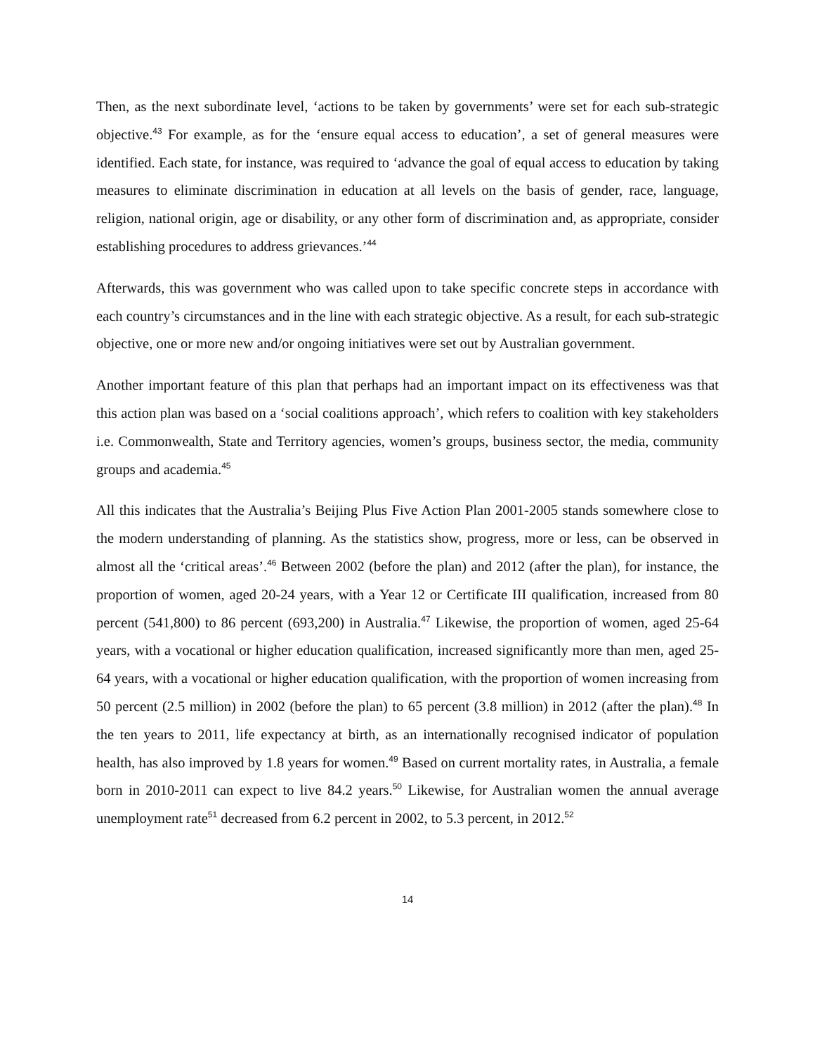Then, as the next subordinate level, ‘actions to be taken by governments’ were set for each sub-strategic objective.<sup>43</sup> For example, as for the ‘ensure equal access to education’, a set of general measures were identified. Each state, for instance, was required to ‘advance the goal of equal access to education by taking measures to eliminate discrimination in education at all levels on the basis of gender, race, language, religion, national origin, age or disability, or any other form of discrimination and, as appropriate, consider establishing procedures to address grievances.’<sup>44</sup>
Afterwards, this was government who was called upon to take specific concrete steps in accordance with each country’s circumstances and in the line with each strategic objective. As a result, for each sub-strategic objective, one or more new and/or ongoing initiatives were set out by Australian government.
Another important feature of this plan that perhaps had an important impact on its effectiveness was that this action plan was based on a ‘social coalitions approach’, which refers to coalition with key stakeholders i.e. Commonwealth, State and Territory agencies, women’s groups, business sector, the media, community groups and academia.<sup>45</sup>
All this indicates that the Australia’s Beijing Plus Five Action Plan 2001-2005 stands somewhere close to the modern understanding of planning. As the statistics show, progress, more or less, can be observed in almost all the ‘critical areas’.<sup>46</sup> Between 2002 (before the plan) and 2012 (after the plan), for instance, the proportion of women, aged 20-24 years, with a Year 12 or Certificate III qualification, increased from 80 percent (541,800) to 86 percent (693,200) in Australia.<sup>47</sup> Likewise, the proportion of women, aged 25-64 years, with a vocational or higher education qualification, increased significantly more than men, aged 25-64 years, with a vocational or higher education qualification, with the proportion of women increasing from 50 percent (2.5 million) in 2002 (before the plan) to 65 percent (3.8 million) in 2012 (after the plan).<sup>48</sup> In the ten years to 2011, life expectancy at birth, as an internationally recognised indicator of population health, has also improved by 1.8 years for women.<sup>49</sup> Based on current mortality rates, in Australia, a female born in 2010-2011 can expect to live 84.2 years.<sup>50</sup> Likewise, for Australian women the annual average unemployment rate<sup>51</sup> decreased from 6.2 percent in 2002, to 5.3 percent, in 2012.<sup>52</sup>
14